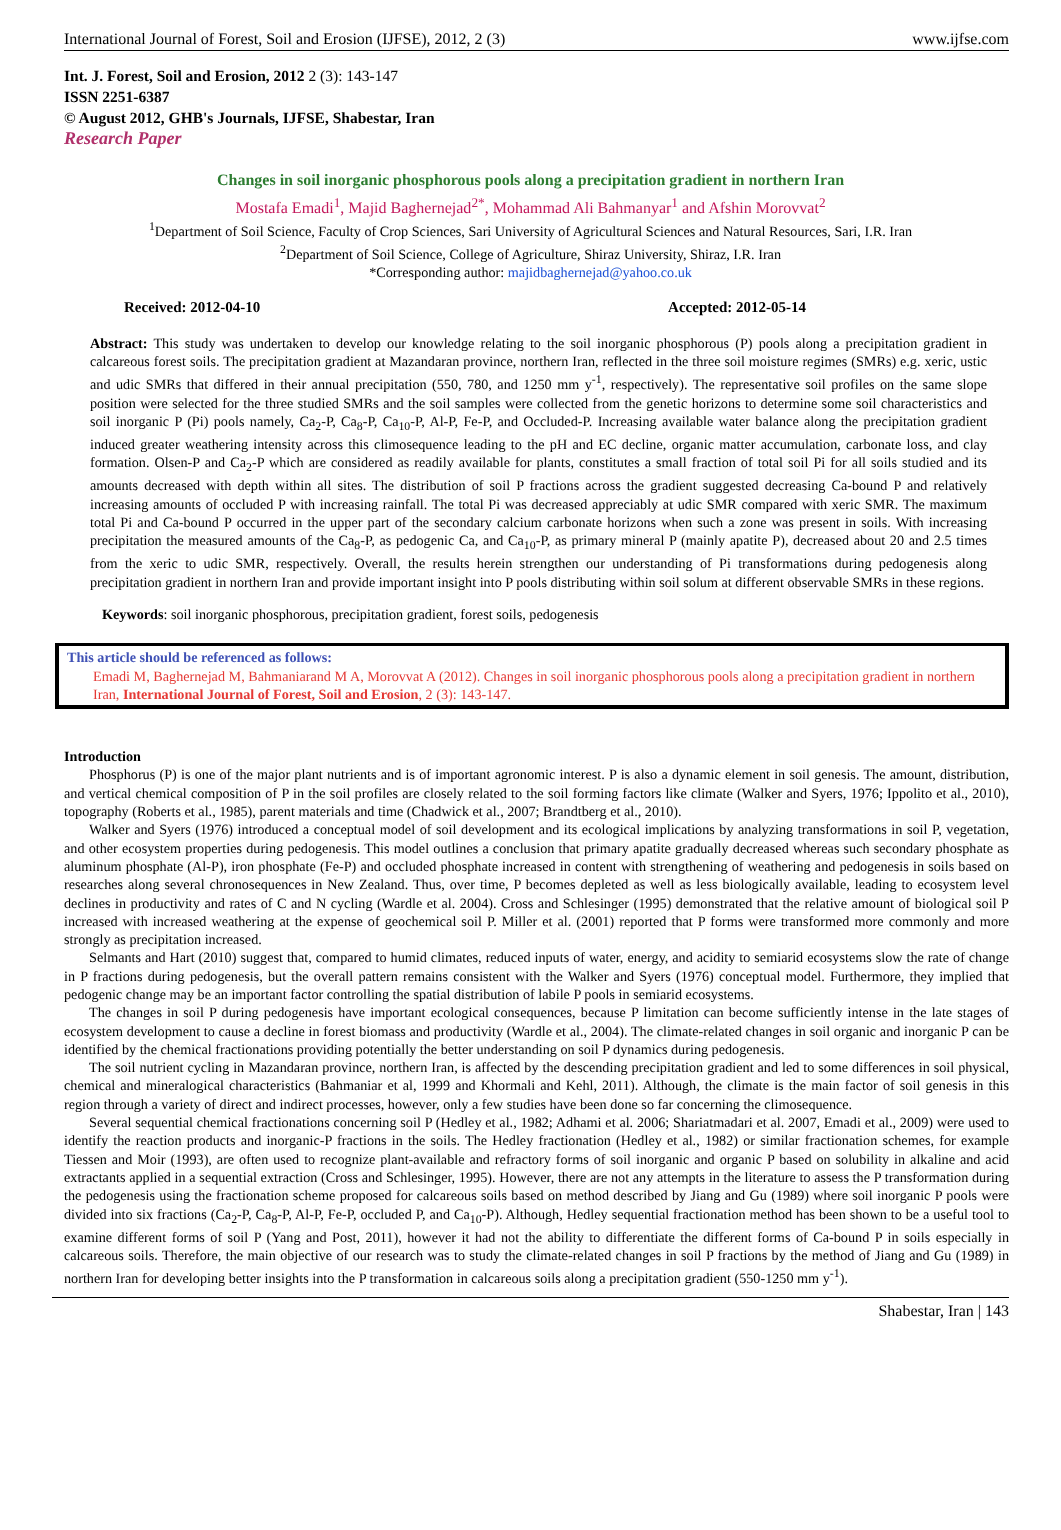International Journal of Forest, Soil and Erosion (IJFSE), 2012, 2 (3) www.ijfse.com
Int. J. Forest, Soil and Erosion, 2012 2 (3): 143-147
ISSN 2251-6387
© August 2012, GHB's Journals, IJFSE, Shabestar, Iran
Research Paper
Changes in soil inorganic phosphorous pools along a precipitation gradient in northern Iran
Mostafa Emadi<sup>1</sup>, Majid Baghernejad<sup>2*</sup>, Mohammad Ali Bahmanyar<sup>1</sup> and Afshin Morovvat<sup>2</sup>
<sup>1</sup> Department of Soil Science, Faculty of Crop Sciences, Sari University of Agricultural Sciences and Natural Resources, Sari, I.R. Iran
<sup>2</sup> Department of Soil Science, College of Agriculture, Shiraz University, Shiraz, I.R. Iran
*Corresponding author: majidbaghernejad@yahoo.co.uk
Received: 2012-04-10 Accepted: 2012-05-14
Abstract: This study was undertaken to develop our knowledge relating to the soil inorganic phosphorous (P) pools along a precipitation gradient in calcareous forest soils. The precipitation gradient at Mazandaran province, northern Iran, reflected in the three soil moisture regimes (SMRs) e.g. xeric, ustic and udic SMRs that differed in their annual precipitation (550, 780, and 1250 mm y<sup>-1</sup>, respectively). The representative soil profiles on the same slope position were selected for the three studied SMRs and the soil samples were collected from the genetic horizons to determine some soil characteristics and soil inorganic P (Pi) pools namely, Ca<sub>2</sub>-P, Ca<sub>8</sub>-P, Ca<sub>10</sub>-P, Al-P, Fe-P, and Occluded-P. Increasing available water balance along the precipitation gradient induced greater weathering intensity across this climosequence leading to the pH and EC decline, organic matter accumulation, carbonate loss, and clay formation. Olsen-P and Ca<sub>2</sub>-P which are considered as readily available for plants, constitutes a small fraction of total soil Pi for all soils studied and its amounts decreased with depth within all sites. The distribution of soil P fractions across the gradient suggested decreasing Ca-bound P and relatively increasing amounts of occluded P with increasing rainfall. The total Pi was decreased appreciably at udic SMR compared with xeric SMR. The maximum total Pi and Ca-bound P occurred in the upper part of the secondary calcium carbonate horizons when such a zone was present in soils. With increasing precipitation the measured amounts of the Ca<sub>8</sub>-P, as pedogenic Ca, and Ca<sub>10</sub>-P, as primary mineral P (mainly apatite P), decreased about 20 and 2.5 times from the xeric to udic SMR, respectively. Overall, the results herein strengthen our understanding of Pi transformations during pedogenesis along precipitation gradient in northern Iran and provide important insight into P pools distributing within soil solum at different observable SMRs in these regions.
Keywords: soil inorganic phosphorous, precipitation gradient, forest soils, pedogenesis
This article should be referenced as follows:
Emadi M, Baghernejad M, Bahmaniarand M A, Morovvat A (2012). Changes in soil inorganic phosphorous pools along a precipitation gradient in northern Iran, International Journal of Forest, Soil and Erosion, 2 (3): 143-147.
Introduction
Phosphorus (P) is one of the major plant nutrients and is of important agronomic interest. P is also a dynamic element in soil genesis. The amount, distribution, and vertical chemical composition of P in the soil profiles are closely related to the soil forming factors like climate (Walker and Syers, 1976; Ippolito et al., 2010), topography (Roberts et al., 1985), parent materials and time (Chadwick et al., 2007; Brandtberg et al., 2010).
Walker and Syers (1976) introduced a conceptual model of soil development and its ecological implications by analyzing transformations in soil P, vegetation, and other ecosystem properties during pedogenesis. This model outlines a conclusion that primary apatite gradually decreased whereas such secondary phosphate as aluminum phosphate (Al-P), iron phosphate (Fe-P) and occluded phosphate increased in content with strengthening of weathering and pedogenesis in soils based on researches along several chronosequences in New Zealand. Thus, over time, P becomes depleted as well as less biologically available, leading to ecosystem level declines in productivity and rates of C and N cycling (Wardle et al. 2004). Cross and Schlesinger (1995) demonstrated that the relative amount of biological soil P increased with increased weathering at the expense of geochemical soil P. Miller et al. (2001) reported that P forms were transformed more commonly and more strongly as precipitation increased.
Selmants and Hart (2010) suggest that, compared to humid climates, reduced inputs of water, energy, and acidity to semiarid ecosystems slow the rate of change in P fractions during pedogenesis, but the overall pattern remains consistent with the Walker and Syers (1976) conceptual model. Furthermore, they implied that pedogenic change may be an important factor controlling the spatial distribution of labile P pools in semiarid ecosystems.
The changes in soil P during pedogenesis have important ecological consequences, because P limitation can become sufficiently intense in the late stages of ecosystem development to cause a decline in forest biomass and productivity (Wardle et al., 2004). The climate-related changes in soil organic and inorganic P can be identified by the chemical fractionations providing potentially the better understanding on soil P dynamics during pedogenesis.
The soil nutrient cycling in Mazandaran province, northern Iran, is affected by the descending precipitation gradient and led to some differences in soil physical, chemical and mineralogical characteristics (Bahmaniar et al, 1999 and Khormali and Kehl, 2011). Although, the climate is the main factor of soil genesis in this region through a variety of direct and indirect processes, however, only a few studies have been done so far concerning the climosequence.
Several sequential chemical fractionations concerning soil P (Hedley et al., 1982; Adhami et al. 2006; Shariatmadari et al. 2007, Emadi et al., 2009) were used to identify the reaction products and inorganic-P fractions in the soils. The Hedley fractionation (Hedley et al., 1982) or similar fractionation schemes, for example Tiessen and Moir (1993), are often used to recognize plant-available and refractory forms of soil inorganic and organic P based on solubility in alkaline and acid extractants applied in a sequential extraction (Cross and Schlesinger, 1995). However, there are not any attempts in the literature to assess the P transformation during the pedogenesis using the fractionation scheme proposed for calcareous soils based on method described by Jiang and Gu (1989) where soil inorganic P pools were divided into six fractions (Ca<sub>2</sub>-P, Ca<sub>8</sub>-P, Al-P, Fe-P, occluded P, and Ca<sub>10</sub>-P). Although, Hedley sequential fractionation method has been shown to be a useful tool to examine different forms of soil P (Yang and Post, 2011), however it had not the ability to differentiate the different forms of Ca-bound P in soils especially in calcareous soils. Therefore, the main objective of our research was to study the climate-related changes in soil P fractions by the method of Jiang and Gu (1989) in northern Iran for developing better insights into the P transformation in calcareous soils along a precipitation gradient (550-1250 mm y<sup>-1</sup>).
Shabestar, Iran | 143